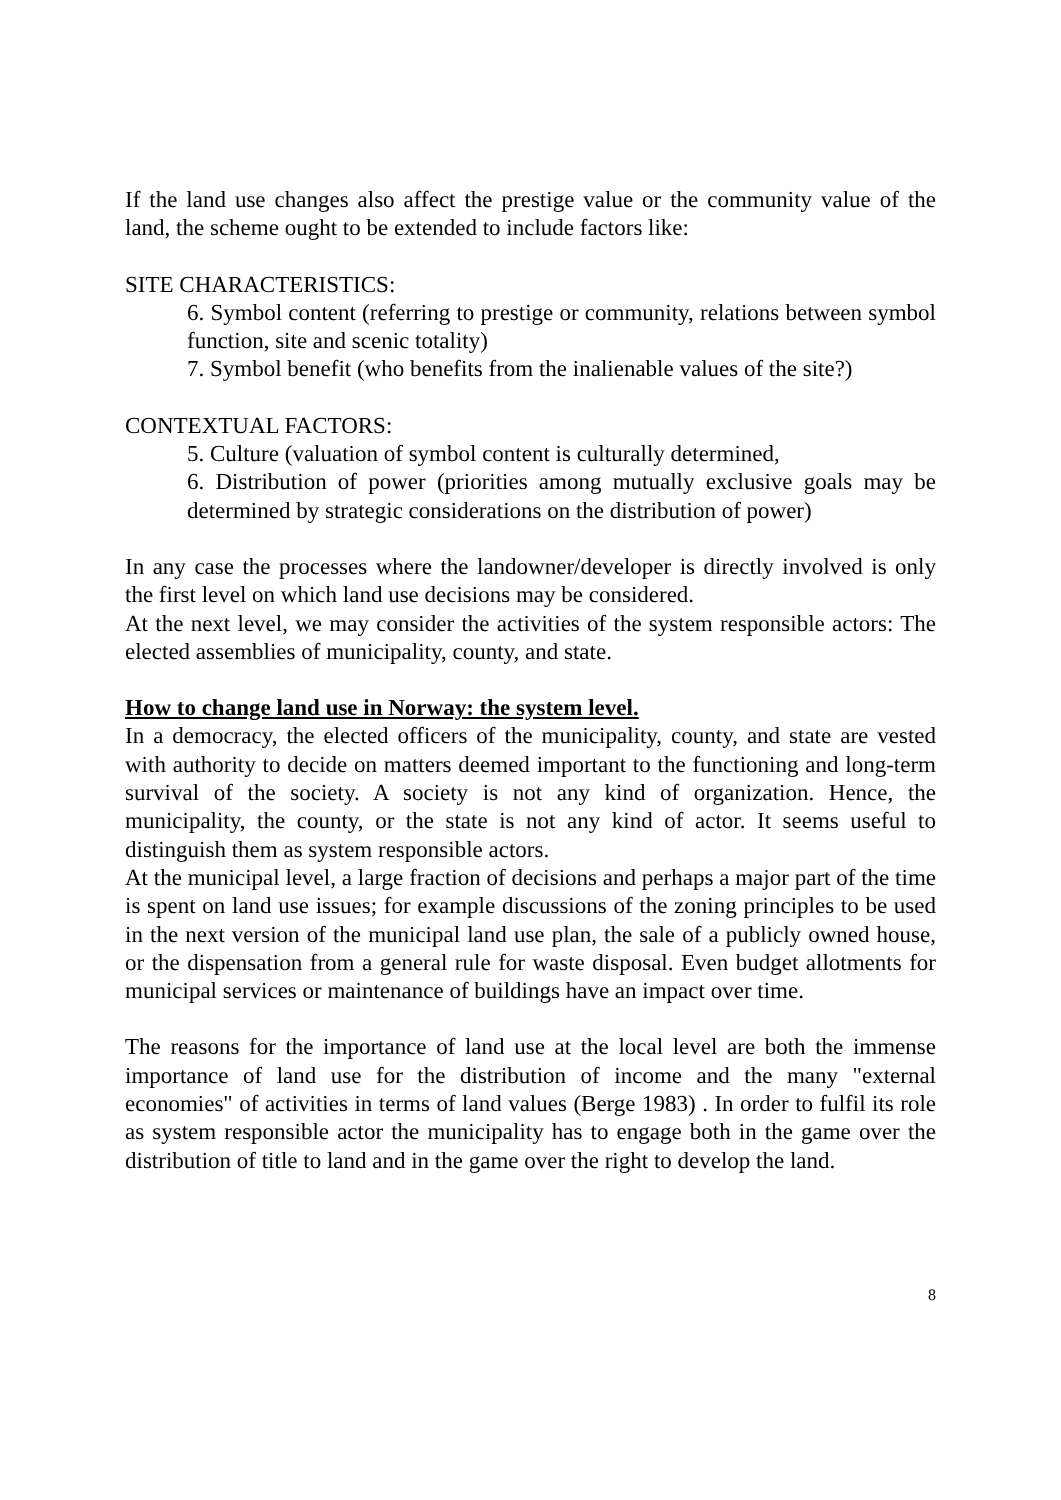If the land use changes also affect the prestige value or the community value of the land, the scheme ought to be extended to include factors like:
SITE CHARACTERISTICS:
6. Symbol content (referring to prestige or community, relations between symbol function, site and scenic totality)
7. Symbol benefit (who benefits from the inalienable values of the site?)
CONTEXTUAL FACTORS:
5. Culture (valuation of symbol content is culturally determined,
6. Distribution of power (priorities among mutually exclusive goals may be determined by strategic considerations on the distribution of power)
In any case the processes where the landowner/developer is directly involved is only the first level on which land use decisions may be considered.
At the next level, we may consider the activities of the system responsible actors: The elected assemblies of municipality, county, and state.
How to change land use in Norway: the system level.
In a democracy, the elected officers of the municipality, county, and state are vested with authority to decide on matters deemed important to the functioning and long-term survival of the society. A society is not any kind of organization. Hence, the municipality, the county, or the state is not any kind of actor. It seems useful to distinguish them as system responsible actors.
At the municipal level, a large fraction of decisions and perhaps a major part of the time is spent on land use issues; for example discussions of the zoning principles to be used in the next version of the municipal land use plan, the sale of a publicly owned house, or the dispensation from a general rule for waste disposal. Even budget allotments for municipal services or maintenance of buildings have an impact over time.
The reasons for the importance of land use at the local level are both the immense importance of land use for the distribution of income and the many "external economies" of activities in terms of land values (Berge 1983) . In order to fulfil its role as system responsible actor the municipality has to engage both in the game over the distribution of title to land and in the game over the right to develop the land.
8